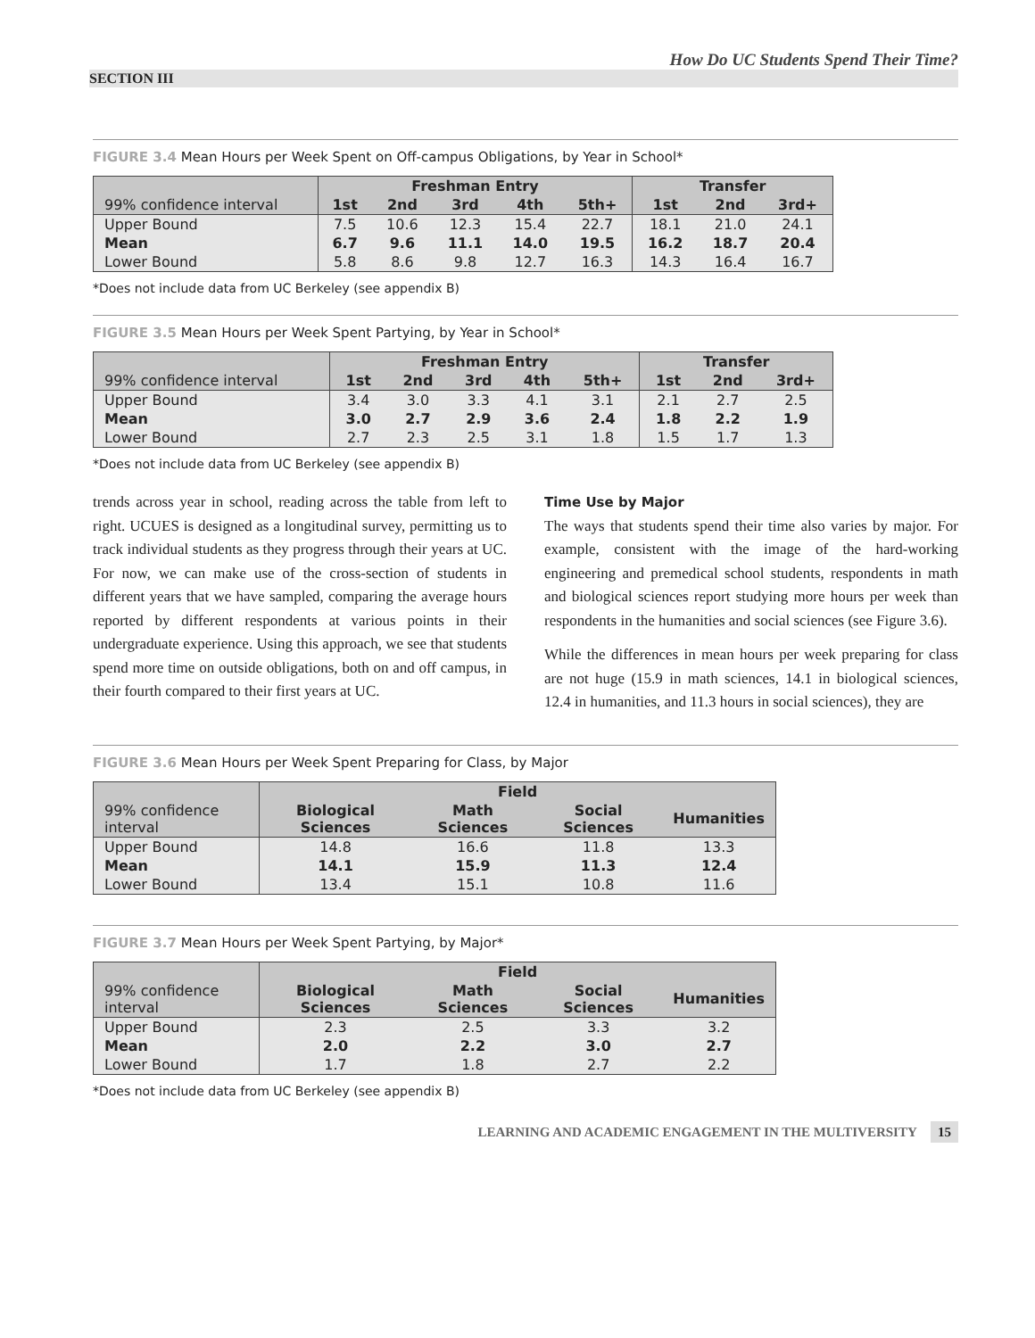How Do UC Students Spend Their Time?
SECTION III
FIGURE 3.4 Mean Hours per Week Spent on Off-campus Obligations, by Year in School*
| | Freshman Entry | | | | | Transfer | | |
| --- | --- | --- | --- | --- | --- | --- | --- | --- |
| 99% confidence interval | 1st | 2nd | 3rd | 4th | 5th+ | 1st | 2nd | 3rd+ |
| Upper Bound | 7.5 | 10.6 | 12.3 | 15.4 | 22.7 | 18.1 | 21.0 | 24.1 |
| Mean | 6.7 | 9.6 | 11.1 | 14.0 | 19.5 | 16.2 | 18.7 | 20.4 |
| Lower Bound | 5.8 | 8.6 | 9.8 | 12.7 | 16.3 | 14.3 | 16.4 | 16.7 |
*Does not include data from UC Berkeley (see appendix B)
FIGURE 3.5 Mean Hours per Week Spent Partying, by Year in School*
| | Freshman Entry | | | | | Transfer | | |
| --- | --- | --- | --- | --- | --- | --- | --- | --- |
| 99% confidence interval | 1st | 2nd | 3rd | 4th | 5th+ | 1st | 2nd | 3rd+ |
| Upper Bound | 3.4 | 3.0 | 3.3 | 4.1 | 3.1 | 2.1 | 2.7 | 2.5 |
| Mean | 3.0 | 2.7 | 2.9 | 3.6 | 2.4 | 1.8 | 2.2 | 1.9 |
| Lower Bound | 2.7 | 2.3 | 2.5 | 3.1 | 1.8 | 1.5 | 1.7 | 1.3 |
*Does not include data from UC Berkeley (see appendix B)
trends across year in school, reading across the table from left to right. UCUES is designed as a longitudinal survey, permitting us to track individual students as they progress through their years at UC. For now, we can make use of the cross-section of students in different years that we have sampled, comparing the average hours reported by different respondents at various points in their undergraduate experience. Using this approach, we see that students spend more time on outside obligations, both on and off campus, in their fourth compared to their first years at UC.
Time Use by Major
The ways that students spend their time also varies by major. For example, consistent with the image of the hard-working engineering and premedical school students, respondents in math and biological sciences report studying more hours per week than respondents in the humanities and social sciences (see Figure 3.6).
While the differences in mean hours per week preparing for class are not huge (15.9 in math sciences, 14.1 in biological sciences, 12.4 in humanities, and 11.3 hours in social sciences), they are
FIGURE 3.6 Mean Hours per Week Spent Preparing for Class, by Major
| | Field | | | |
| --- | --- | --- | --- | --- |
| 99% confidence interval | Biological Sciences | Math Sciences | Social Sciences | Humanities |
| Upper Bound | 14.8 | 16.6 | 11.8 | 13.3 |
| Mean | 14.1 | 15.9 | 11.3 | 12.4 |
| Lower Bound | 13.4 | 15.1 | 10.8 | 11.6 |
FIGURE 3.7 Mean Hours per Week Spent Partying, by Major*
| | Field | | | |
| --- | --- | --- | --- | --- |
| 99% confidence interval | Biological Sciences | Math Sciences | Social Sciences | Humanities |
| Upper Bound | 2.3 | 2.5 | 3.3 | 3.2 |
| Mean | 2.0 | 2.2 | 3.0 | 2.7 |
| Lower Bound | 1.7 | 1.8 | 2.7 | 2.2 |
*Does not include data from UC Berkeley (see appendix B)
LEARNING AND ACADEMIC ENGAGEMENT IN THE MULTIVERSITY 15